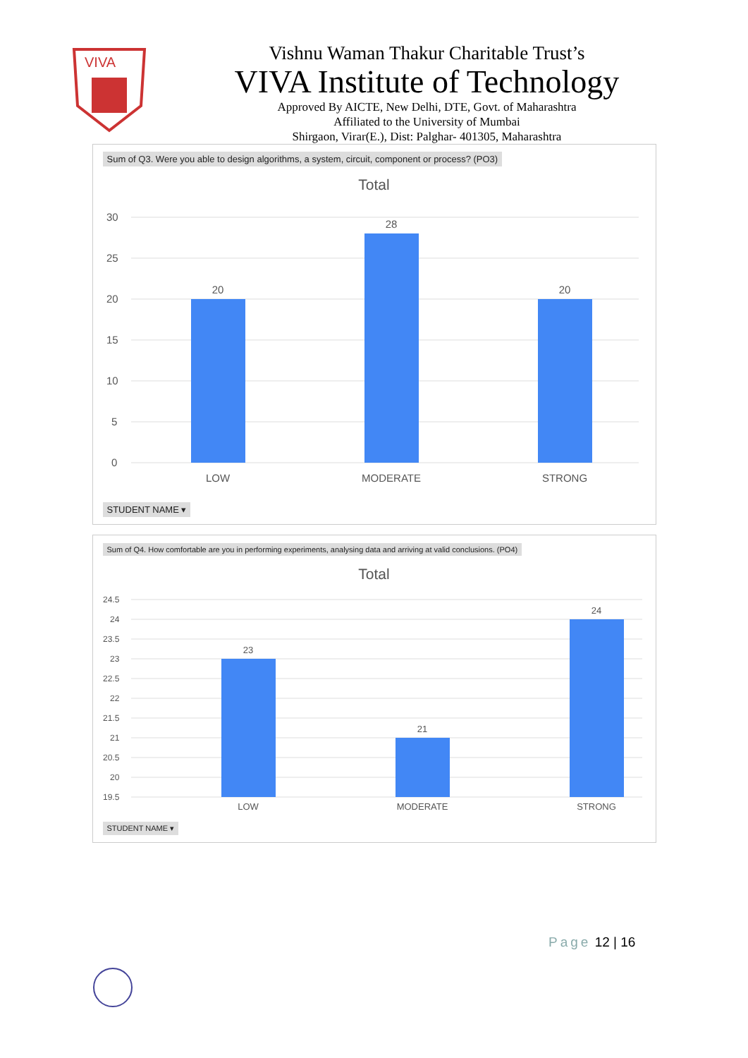VIVA
Vishnu Waman Thakur Charitable Trust’s
VIVA Institute of Technology
Approved By AICTE, New Delhi, DTE, Govt. of Maharashtra
Affiliated to the University of Mumbai
Shirgaon, Virar(E.), Dist: Palghar- 401305, Maharashtra
Sum of Q3. Were you able to design algorithms, a system, circuit, component or process? (PO3)
Total
30
25
20
15
10
5
0
20
28
20
LOW
MODERATE
STRONG
STUDENT NAME ▾
Sum of Q4. How comfortable are you in performing experiments, analysing data and arriving at valid conclusions. (PO4)
Total
24.5
24
23.5
23
22.5
22
21.5
21
20.5
20
19.5
23
21
24
LOW
MODERATE
STRONG
STUDENT NAME ▾
Page 12 | 16